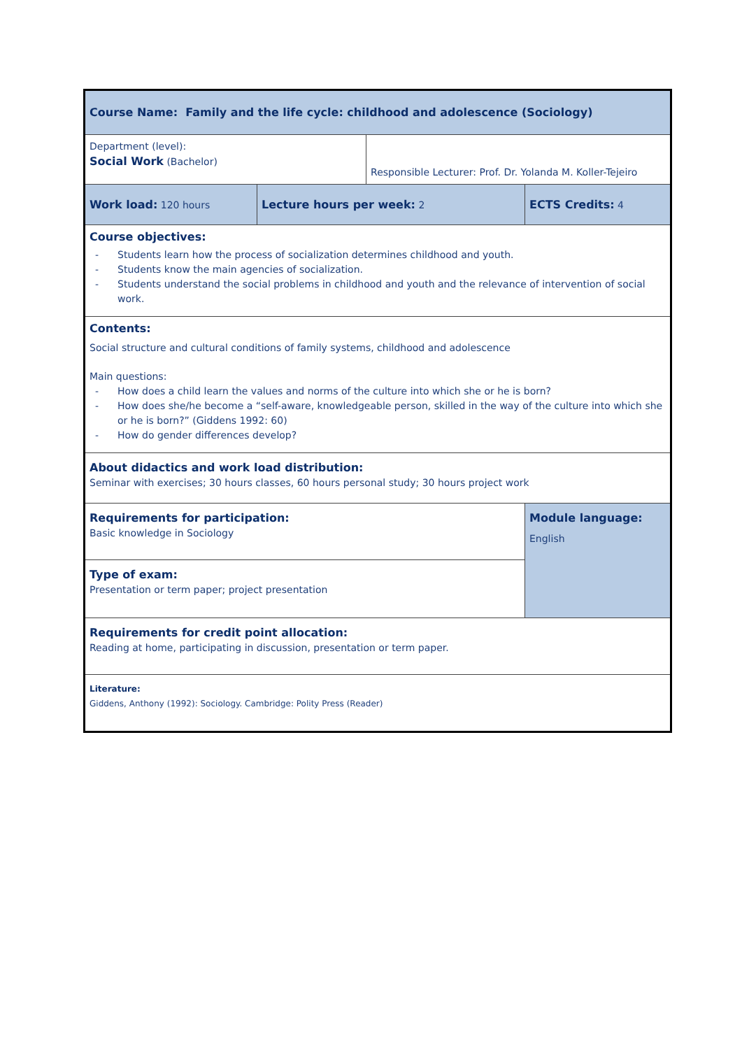| Course Name: Family and the life cycle: childhood and adolescence (Sociology) | | | |
| Department (level): Social Work (Bachelor) | | Responsible Lecturer: Prof. Dr. Yolanda M. Koller-Tejeiro | |
| Work load: 120 hours | Lecture hours per week: 2 | | ECTS Credits: 4 |
| Course objectives: - Students learn how the process of socialization determines childhood and youth. - Students know the main agencies of socialization. - Students understand the social problems in childhood and youth and the relevance of intervention of social work. | | | |
| Contents: Social structure and cultural conditions of family systems, childhood and adolescence Main questions: - How does a child learn the values and norms of the culture into which she or he is born? - How does she/he become a “self-aware, knowledgeable person, skilled in the way of the culture into which she or he is born?” (Giddens 1992: 60) - How do gender differences develop? | | | |
| About didactics and work load distribution: Seminar with exercises; 30 hours classes, 60 hours personal study; 30 hours project work | | | |
| Requirements for participation: Basic knowledge in Sociology | | | Module language: English |
| Type of exam: Presentation or term paper; project presentation | | | |
| Requirements for credit point allocation: Reading at home, participating in discussion, presentation or term paper. | | | |
| Literature: Giddens, Anthony (1992): Sociology. Cambridge: Polity Press (Reader) | | | |